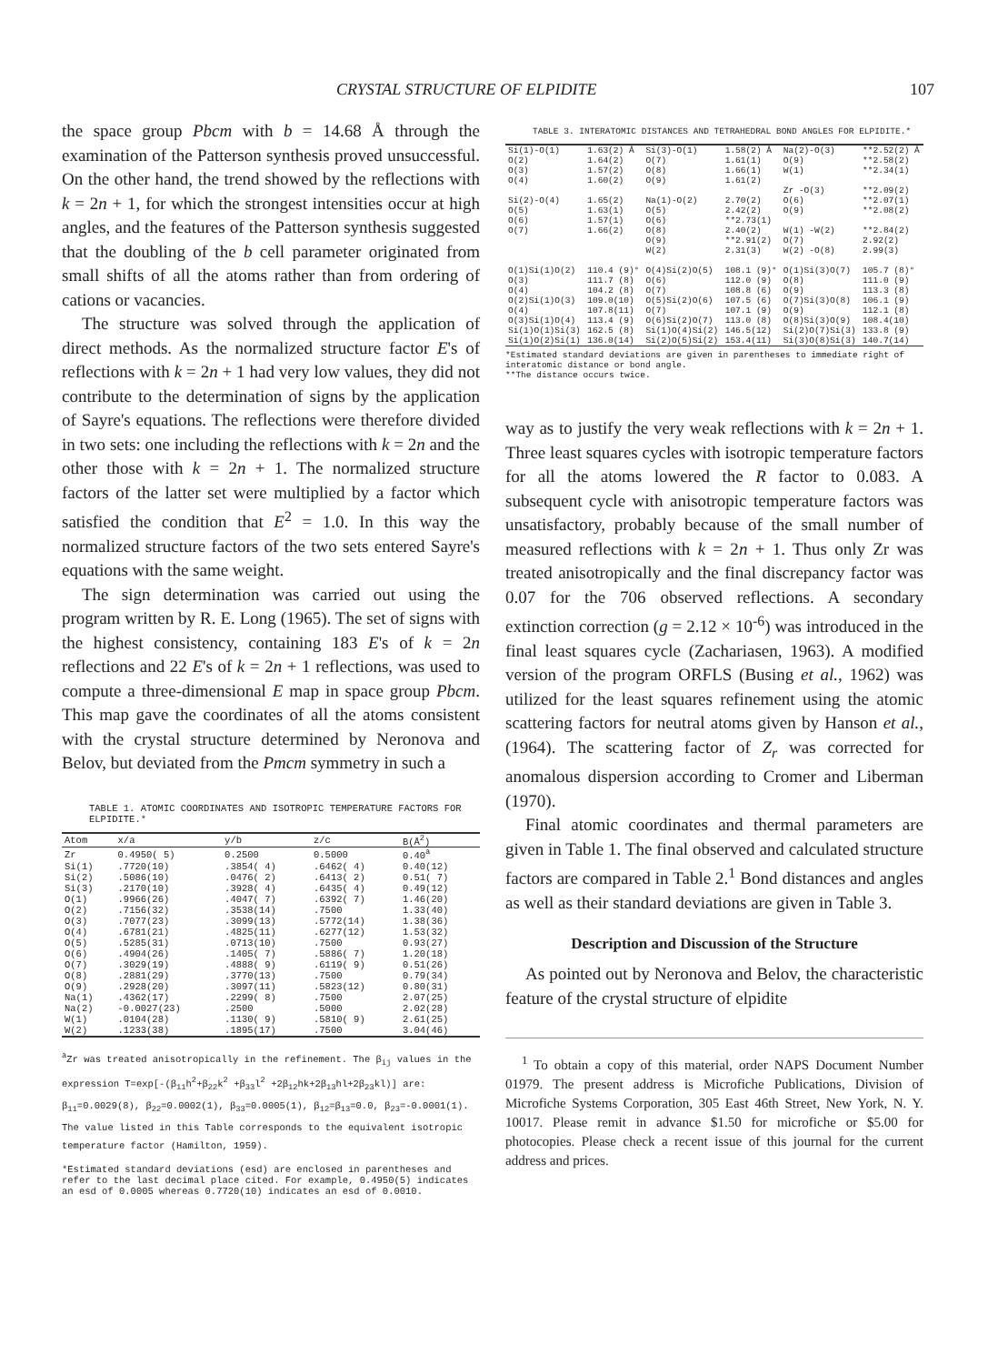CRYSTAL STRUCTURE OF ELPIDITE 107
the space group Pbcm with b = 14.68 Å through the examination of the Patterson synthesis proved unsuccessful. On the other hand, the trend showed by the reflections with k = 2n + 1, for which the strongest intensities occur at high angles, and the features of the Patterson synthesis suggested that the doubling of the b cell parameter originated from small shifts of all the atoms rather than from ordering of cations or vacancies.
The structure was solved through the application of direct methods. As the normalized structure factor E's of reflections with k = 2n + 1 had very low values, they did not contribute to the determination of signs by the application of Sayre's equations. The reflections were therefore divided in two sets: one including the reflections with k = 2n and the other those with k = 2n + 1. The normalized structure factors of the latter set were multiplied by a factor which satisfied the condition that E<sup>2</sup> = 1.0. In this way the normalized structure factors of the two sets entered Sayre's equations with the same weight.
The sign determination was carried out using the program written by R. E. Long (1965). The set of signs with the highest consistency, containing 183 E's of k = 2n reflections and 22 E's of k = 2n + 1 reflections, was used to compute a three-dimensional E map in space group Pbcm. This map gave the coordinates of all the atoms consistent with the crystal structure determined by Neronova and Belov, but deviated from the Pmcm symmetry in such a
TABLE 1. ATOMIC COORDINATES AND ISOTROPIC TEMPERATURE FACTORS FOR ELPIDITE.*
| Atom | x/a | y/b | z/c | B(Å<sup>2</sup>) |
| --- | --- | --- | --- | --- |
| Zr | 0.4950( 5) | 0.2500 | 0.5000 | 0.40<sup>a</sup> |
| Si(1) | .7720(10) | .3854( 4) | .6462( 4) | 0.40(12) |
| Si(2) | .5086(10) | .0476( 2) | .6413( 2) | 0.51( 7) |
| Si(3) | .2170(10) | .3928( 4) | .6435( 4) | 0.49(12) |
| O(1) | .9966(26) | .4047( 7) | .6392( 7) | 1.46(20) |
| O(2) | .7156(32) | .3538(14) | .7500 | 1.33(40) |
| O(3) | .7077(23) | .3099(13) | .5772(14) | 1.38(36) |
| O(4) | .6781(21) | .4825(11) | .6277(12) | 1.53(32) |
| O(5) | .5285(31) | .0713(10) | .7500 | 0.93(27) |
| O(6) | .4904(26) | .1405( 7) | .5886( 7) | 1.20(18) |
| O(7) | .3029(19) | .4888( 9) | .6119( 9) | 0.51(26) |
| O(8) | .2881(29) | .3770(13) | .7500 | 0.79(34) |
| O(9) | .2928(20) | .3097(11) | .5823(12) | 0.80(31) |
| Na(1) | .4362(17) | .2299( 8) | .7500 | 2.07(25) |
| Na(2) | -0.0027(23) | .2500 | .5000 | 2.02(28) |
| W(1) | .0104(28) | .1130( 9) | .5810( 9) | 2.61(25) |
| W(2) | .1233(38) | .1895(17) | .7500 | 3.04(46) |
<sup>a</sup> Zr was treated anisotropically in the refinement. The β<sub>ij</sub> values in the expression T=exp[-(β<sub>11</sub>h<sup>2</sup>+β<sub>22</sub>k<sup>2</sup> +β<sub>33</sub>l<sup>2</sup> +2β<sub>12</sub>hk+2β<sub>13</sub>hl+2β<sub>23</sub>kl)] are: β<sub>11</sub>=0.0029(8), β<sub>22</sub>=0.0002(1), β<sub>33</sub>=0.0005(1), β<sub>12</sub>=β<sub>13</sub>=0.0, β<sub>23</sub>=-0.0001(1). The value listed in this Table corresponds to the equivalent isotropic temperature factor (Hamilton, 1959).
*Estimated standard deviations (esd) are enclosed in parentheses and refer to the last decimal place cited. For example, 0.4950(5) indicates an esd of 0.0005 whereas 0.7720(10) indicates an esd of 0.0010.
TABLE 3. INTERATOMIC DISTANCES AND TETRAHEDRAL BOND ANGLES FOR ELPIDITE.*
| Si(1)-O(1) | 1.63(2) Å | Si(3)-O(1) | 1.58(2) Å | Na(2)-O(3) | **2.52(2) Å |
| O(2) | 1.64(2) | O(7) | 1.61(1) | O(9) | **2.58(2) |
| O(3) | 1.57(2) | O(8) | 1.66(1) | W(1) | **2.34(1) |
| O(4) | 1.60(2) | O(9) | 1.61(2) | | |
| | | | | Zr -O(3) | **2.09(2) |
| Si(2)-O(4) | 1.65(2) | Na(1)-O(2) | 2.70(2) | O(6) | **2.07(1) |
| O(5) | 1.63(1) | O(5) | 2.42(2) | O(9) | **2.08(2) |
| O(6) | 1.57(1) | O(6) | **2.73(1) | | |
| O(7) | 1.66(2) | O(8) | 2.40(2) | W(1) -W(2) | **2.84(2) |
| | | O(9) | **2.91(2) | O(7) | 2.92(2) |
| | | W(2) | 2.31(3) | W(2) -O(8) | 2.99(3) |
| O(1)Si(1)O(2) | 110.4 (9)° | O(4)Si(2)O(5) | 108.1 (9)° | O(1)Si(3)O(7) | 105.7 (8)° |
| O(3) | 111.7 (8) | O(6) | 112.0 (9) | O(8) | 111.0 (9) |
| O(4) | 104.2 (8) | O(7) | 108.8 (6) | O(9) | 113.3 (8) |
| O(2)Si(1)O(3) | 109.0(10) | O(5)Si(2)O(6) | 107.5 (6) | O(7)Si(3)O(8) | 106.1 (9) |
| O(4) | 107.8(11) | O(7) | 107.1 (9) | O(9) | 112.1 (8) |
| O(3)Si(1)O(4) | 113.4 (9) | O(6)Si(2)O(7) | 113.0 (8) | O(8)Si(3)O(9) | 108.4(10) |
| Si(1)O(1)Si(3) | 162.5 (8) | Si(1)O(4)Si(2) | 146.5(12) | Si(2)O(7)Si(3) | 133.8 (9) |
| Si(1)O(2)Si(1) | 136.0(14) | Si(2)O(5)Si(2) | 153.4(11) | Si(3)O(8)Si(3) | 140.7(14) |
*Estimated standard deviations are given in parentheses to immediate right of interatomic distance or bond angle.
**The distance occurs twice.
way as to justify the very weak reflections with k = 2n + 1. Three least squares cycles with isotropic temperature factors for all the atoms lowered the R factor to 0.083. A subsequent cycle with anisotropic temperature factors was unsatisfactory, probably because of the small number of measured reflections with k = 2n + 1. Thus only Zr was treated anisotropically and the final discrepancy factor was 0.07 for the 706 observed reflections. A secondary extinction correction (g = 2.12 × 10<sup>-6</sup>) was introduced in the final least squares cycle (Zachariasen, 1963). A modified version of the program ORFLS (Busing et al., 1962) was utilized for the least squares refinement using the atomic scattering factors for neutral atoms given by Hanson et al., (1964). The scattering factor of Z<sub>r</sub> was corrected for anomalous dispersion according to Cromer and Liberman (1970).
Final atomic coordinates and thermal parameters are given in Table 1. The final observed and calculated structure factors are compared in Table 2.<sup>1</sup> Bond distances and angles as well as their standard deviations are given in Table 3.
Description and Discussion of the Structure
As pointed out by Neronova and Belov, the characteristic feature of the crystal structure of elpidite
<sup>1</sup> To obtain a copy of this material, order NAPS Document Number 01979. The present address is Microfiche Publications, Division of Microfiche Systems Corporation, 305 East 46th Street, New York, N. Y. 10017. Please remit in advance $1.50 for microfiche or $5.00 for photocopies. Please check a recent issue of this journal for the current address and prices.